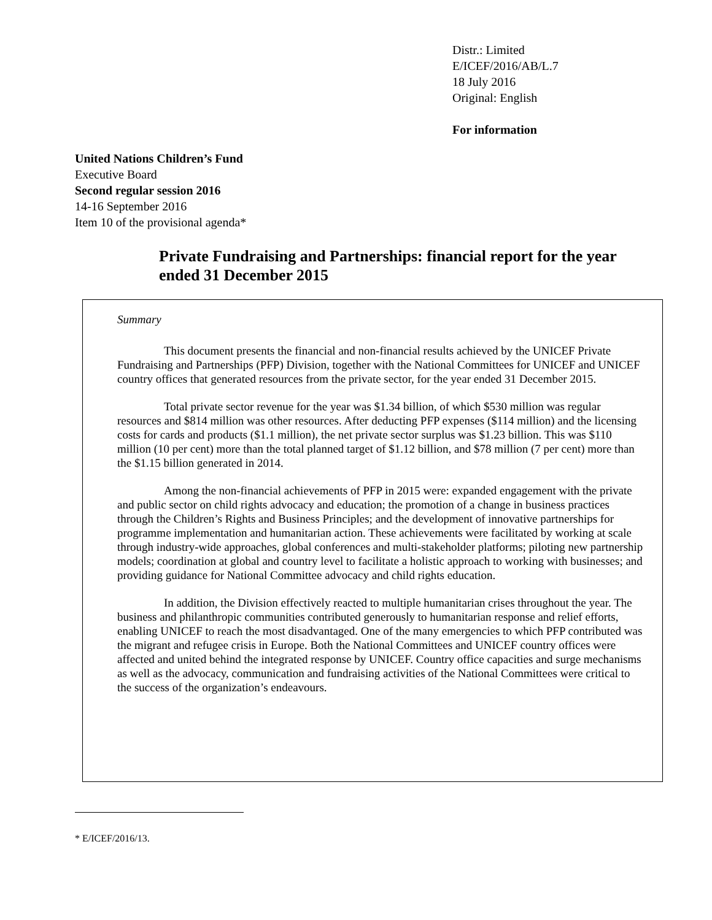Distr.: Limited
E/ICEF/2016/AB/L.7
18 July 2016
Original: English
For information
United Nations Children’s Fund
Executive Board
Second regular session 2016
14-16 September 2016
Item 10 of the provisional agenda*
Private Fundraising and Partnerships: financial report for the year ended 31 December 2015
Summary
This document presents the financial and non-financial results achieved by the UNICEF Private Fundraising and Partnerships (PFP) Division, together with the National Committees for UNICEF and UNICEF country offices that generated resources from the private sector, for the year ended 31 December 2015.
Total private sector revenue for the year was $1.34 billion, of which $530 million was regular resources and $814 million was other resources. After deducting PFP expenses ($114 million) and the licensing costs for cards and products ($1.1 million), the net private sector surplus was $1.23 billion. This was $110 million (10 per cent) more than the total planned target of $1.12 billion, and $78 million (7 per cent) more than the $1.15 billion generated in 2014.
Among the non-financial achievements of PFP in 2015 were: expanded engagement with the private and public sector on child rights advocacy and education; the promotion of a change in business practices through the Children’s Rights and Business Principles; and the development of innovative partnerships for programme implementation and humanitarian action. These achievements were facilitated by working at scale through industry-wide approaches, global conferences and multi-stakeholder platforms; piloting new partnership models; coordination at global and country level to facilitate a holistic approach to working with businesses; and providing guidance for National Committee advocacy and child rights education.
In addition, the Division effectively reacted to multiple humanitarian crises throughout the year. The business and philanthropic communities contributed generously to humanitarian response and relief efforts, enabling UNICEF to reach the most disadvantaged. One of the many emergencies to which PFP contributed was the migrant and refugee crisis in Europe. Both the National Committees and UNICEF country offices were affected and united behind the integrated response by UNICEF. Country office capacities and surge mechanisms as well as the advocacy, communication and fundraising activities of the National Committees were critical to the success of the organization’s endeavours.
* E/ICEF/2016/13.